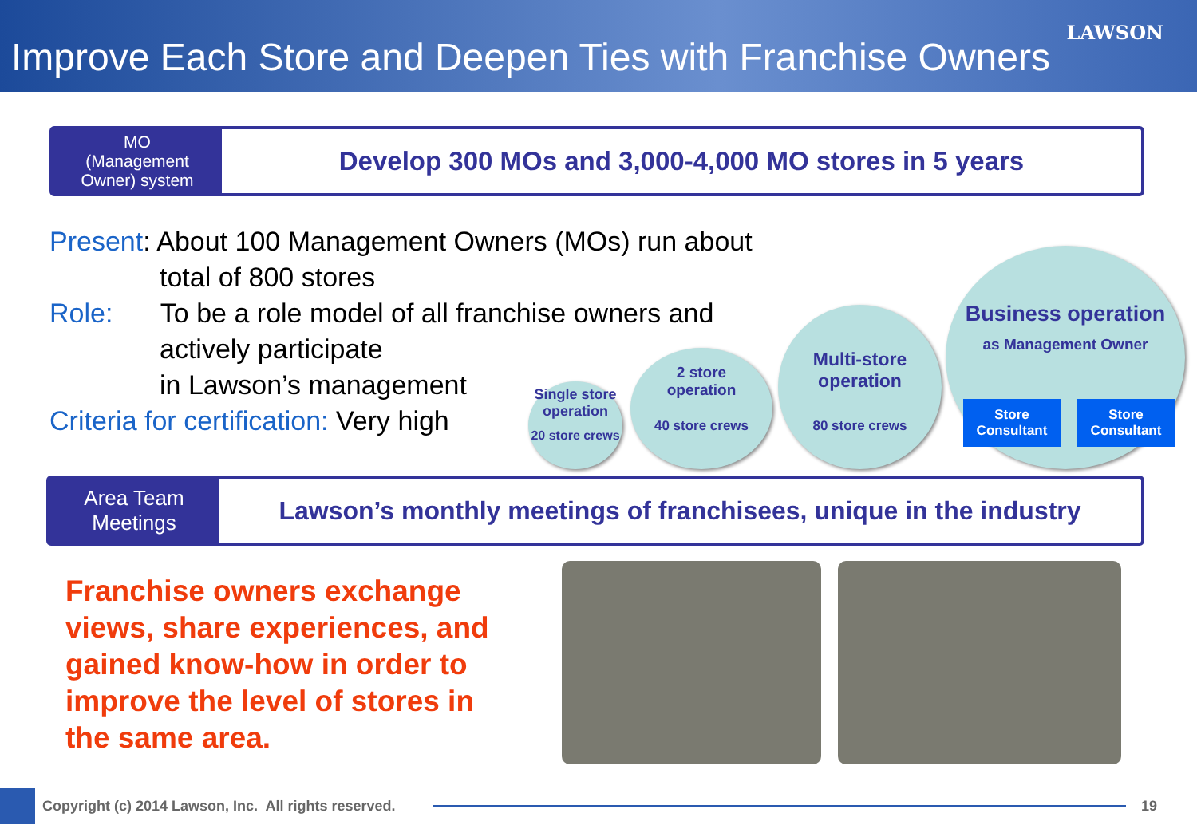LAWSON
Improve Each Store and Deepen Ties with Franchise Owners
MO
(Management
Owner) system
Develop 300 MOs and 3,000-4,000 MO stores in 5 years
Present: About 100 Management Owners (MOs) run about
total of 800 stores
Role: To be a role model of all franchise owners and
actively participate
in Lawson’s management
Criteria for certification: Very high
Single store
operation
20 store crews
2 store
operation
40 store crews
Multi-store
operation
80 store crews
Business operation
as Management Owner
Store
Consultant
Store
Consultant
Area Team
Meetings
Lawson’s monthly meetings of franchisees, unique in the industry
Franchise owners exchange views, share experiences, and gained know-how in order to improve the level of stores in the same area.
Copyright (c) 2014 Lawson, Inc. All rights reserved.
19